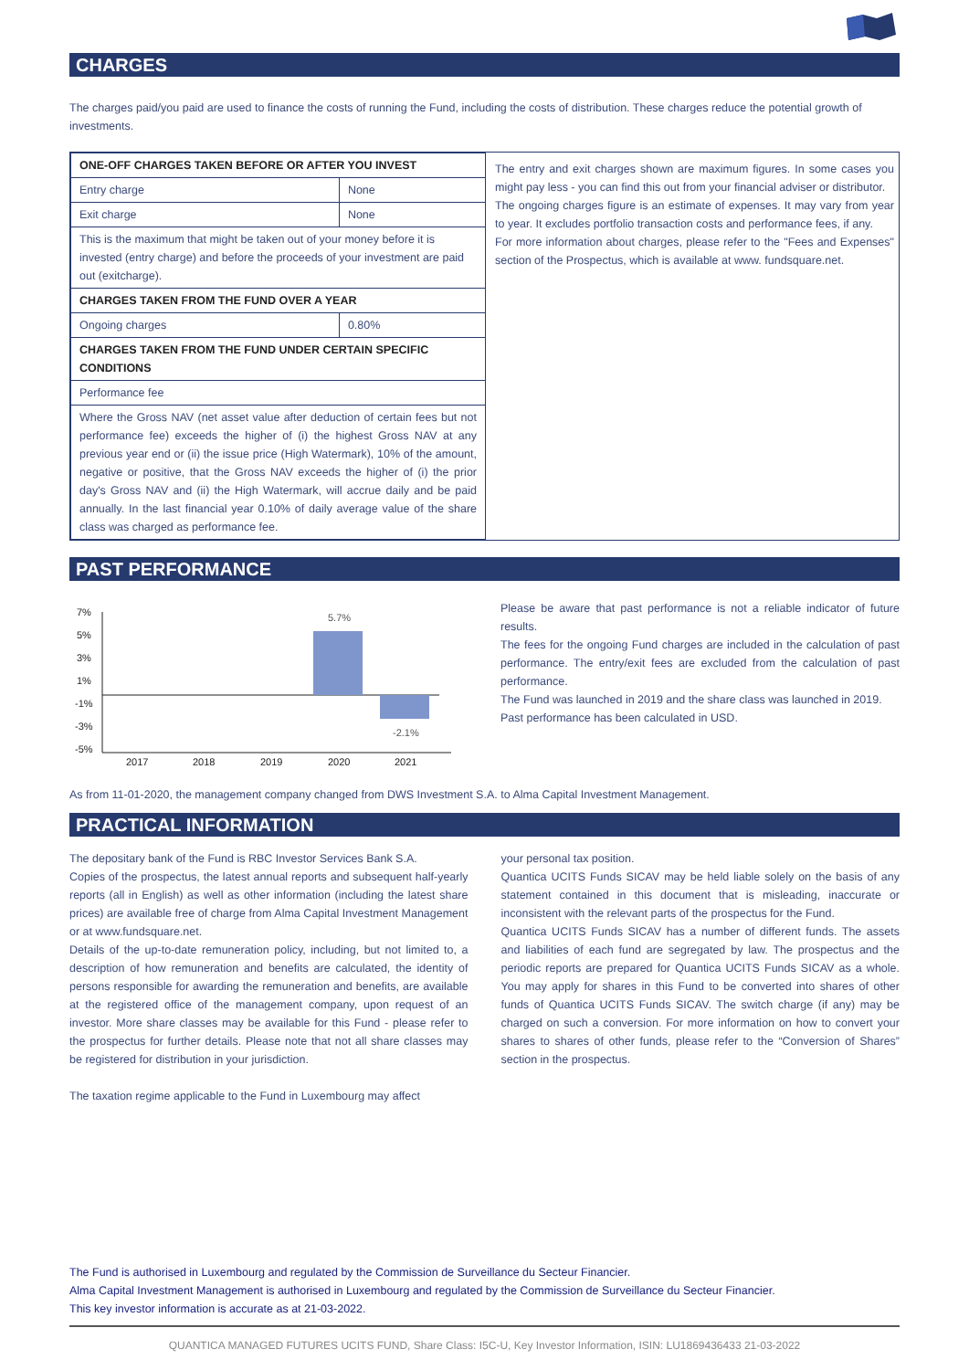CHARGES
The charges paid/you paid are used to finance the costs of running the Fund, including the costs of distribution. These charges reduce the potential growth of investments.
| ONE-OFF CHARGES TAKEN BEFORE OR AFTER YOU INVEST | |
| Entry charge | None |
| Exit charge | None |
| This is the maximum that might be taken out of your money before it is invested (entry charge) and before the proceeds of your investment are paid out (exitcharge). | |
| CHARGES TAKEN FROM THE FUND OVER A YEAR | |
| Ongoing charges | 0.80% |
| CHARGES TAKEN FROM THE FUND UNDER CERTAIN SPECIFIC CONDITIONS | |
| Performance fee | |
| Where the Gross NAV (net asset value after deduction of certain fees but not performance fee) exceeds the higher of (i) the highest Gross NAV at any previous year end or (ii) the issue price (High Watermark), 10% of the amount, negative or positive, that the Gross NAV exceeds the higher of (i) the prior day's Gross NAV and (ii) the High Watermark, will accrue daily and be paid annually. In the last financial year 0.10% of daily average value of the share class was charged as performance fee. | |
The entry and exit charges shown are maximum figures. In some cases you might pay less - you can find this out from your financial adviser or distributor.
The ongoing charges figure is an estimate of expenses. It may vary from year to year. It excludes portfolio transaction costs and performance fees, if any.
For more information about charges, please refer to the "Fees and Expenses" section of the Prospectus, which is available at www. fundsquare.net.
PAST PERFORMANCE
7%
5%
3%
1%
-1%
-3%
-5%
2017
2018
2019
2020
2021
5.7%
-2.1%
Please be aware that past performance is not a reliable indicator of future results.
The fees for the ongoing Fund charges are included in the calculation of past performance. The entry/exit fees are excluded from the calculation of past performance.
The Fund was launched in 2019 and the share class was launched in 2019.
Past performance has been calculated in USD.
As from 11-01-2020, the management company changed from DWS Investment S.A. to Alma Capital Investment Management.
PRACTICAL INFORMATION
The depositary bank of the Fund is RBC Investor Services Bank S.A.
Copies of the prospectus, the latest annual reports and subsequent half-yearly reports (all in English) as well as other information (including the latest share prices) are available free of charge from Alma Capital Investment Management or at www.fundsquare.net.
Details of the up-to-date remuneration policy, including, but not limited to, a description of how remuneration and benefits are calculated, the identity of persons responsible for awarding the remuneration and benefits, are available at the registered office of the management company, upon request of an investor. More share classes may be available for this Fund - please refer to the prospectus for further details. Please note that not all share classes may be registered for distribution in your jurisdiction.
The taxation regime applicable to the Fund in Luxembourg may affect
your personal tax position.
Quantica UCITS Funds SICAV may be held liable solely on the basis of any statement contained in this document that is misleading, inaccurate or inconsistent with the relevant parts of the prospectus for the Fund.
Quantica UCITS Funds SICAV has a number of different funds. The assets and liabilities of each fund are segregated by law. The prospectus and the periodic reports are prepared for Quantica UCITS Funds SICAV as a whole. You may apply for shares in this Fund to be converted into shares of other funds of Quantica UCITS Funds SICAV. The switch charge (if any) may be charged on such a conversion. For more information on how to convert your shares to shares of other funds, please refer to the “Conversion of Shares” section in the prospectus.
The Fund is authorised in Luxembourg and regulated by the Commission de Surveillance du Secteur Financier.
Alma Capital Investment Management is authorised in Luxembourg and regulated by the Commission de Surveillance du Secteur Financier.
This key investor information is accurate as at 21-03-2022.
QUANTICA MANAGED FUTURES UCITS FUND, Share Class: I5C-U, Key Investor Information, ISIN: LU1869436433 21-03-2022